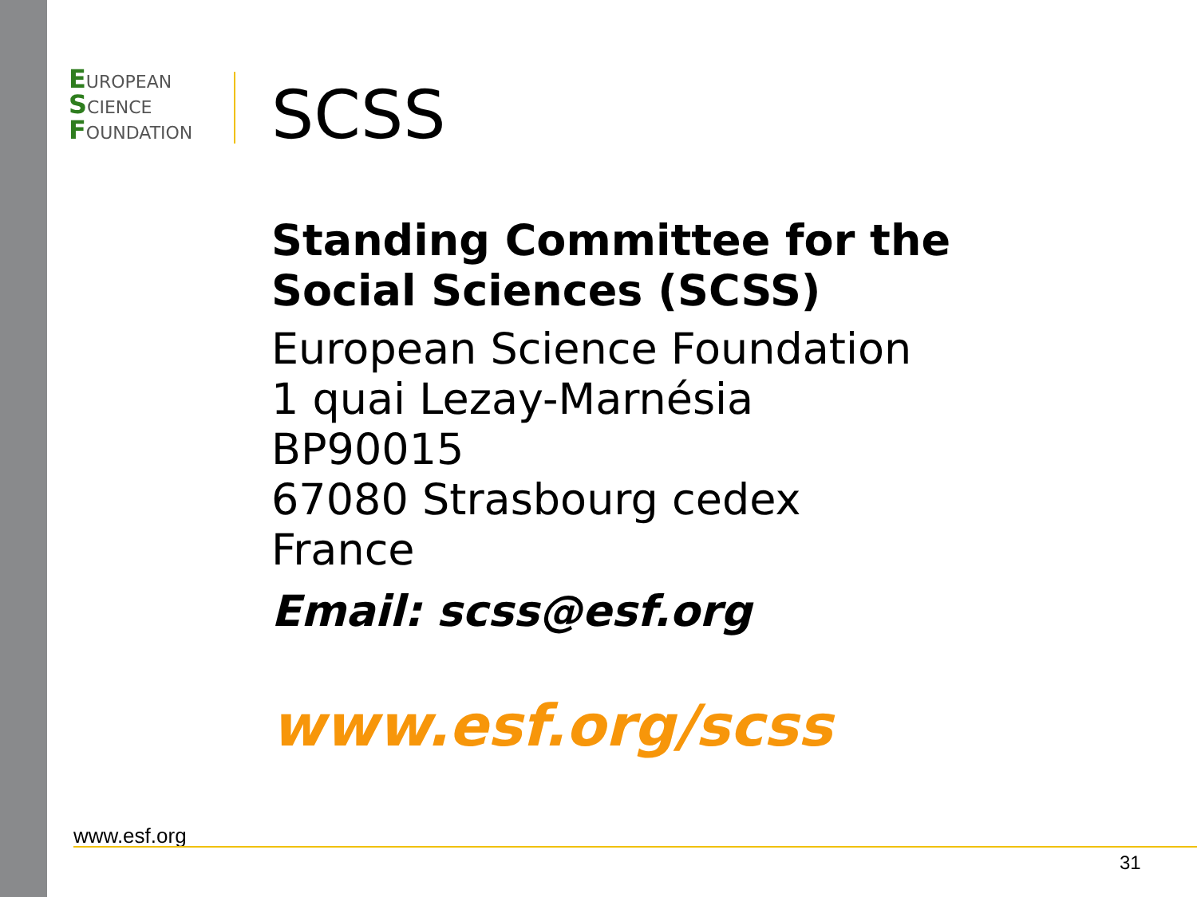EUROPEAN
SCIENCE
FOUNDATION
SCSS
Standing Committee for the
Social Sciences (SCSS)
European Science Foundation
1 quai Lezay-Marnésia
BP90015
67080 Strasbourg cedex
France
Email: scss@esf.org
www.esf.org/scss
www.esf.org
31